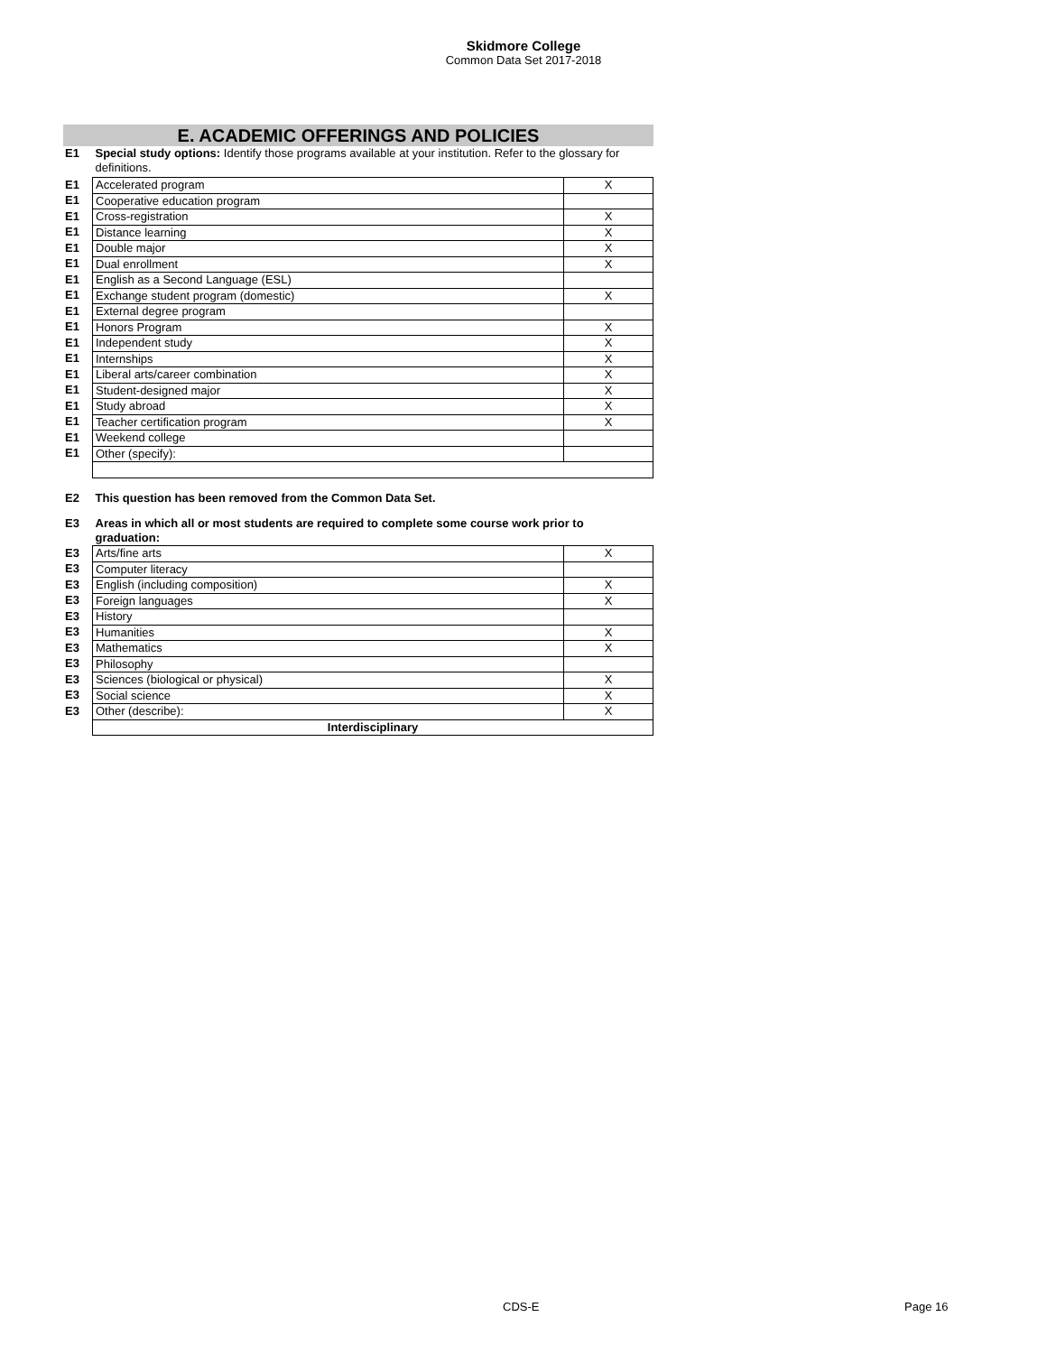Skidmore College
Common Data Set 2017-2018
E. ACADEMIC OFFERINGS AND POLICIES
| E1 | Special study options: Identify those programs available at your institution. Refer to the glossary for definitions. | |
| E1 | Accelerated program | X |
| E1 | Cooperative education program | |
| E1 | Cross-registration | X |
| E1 | Distance learning | X |
| E1 | Double major | X |
| E1 | Dual enrollment | X |
| E1 | English as a Second Language (ESL) | |
| E1 | Exchange student program (domestic) | X |
| E1 | External degree program | |
| E1 | Honors Program | X |
| E1 | Independent study | X |
| E1 | Internships | X |
| E1 | Liberal arts/career combination | X |
| E1 | Student-designed major | X |
| E1 | Study abroad | X |
| E1 | Teacher certification program | X |
| E1 | Weekend college | |
| E1 | Other (specify): | |
| E2 | This question has been removed from the Common Data Set. | |
| E3 | Areas in which all or most students are required to complete some course work prior to graduation: | |
| E3 | Arts/fine arts | X |
| E3 | Computer literacy | |
| E3 | English (including composition) | X |
| E3 | Foreign languages | X |
| E3 | History | |
| E3 | Humanities | X |
| E3 | Mathematics | X |
| E3 | Philosophy | |
| E3 | Sciences (biological or physical) | X |
| E3 | Social science | X |
| E3 | Other (describe): | X |
| | Interdisciplinary | |
CDS-E Page 16